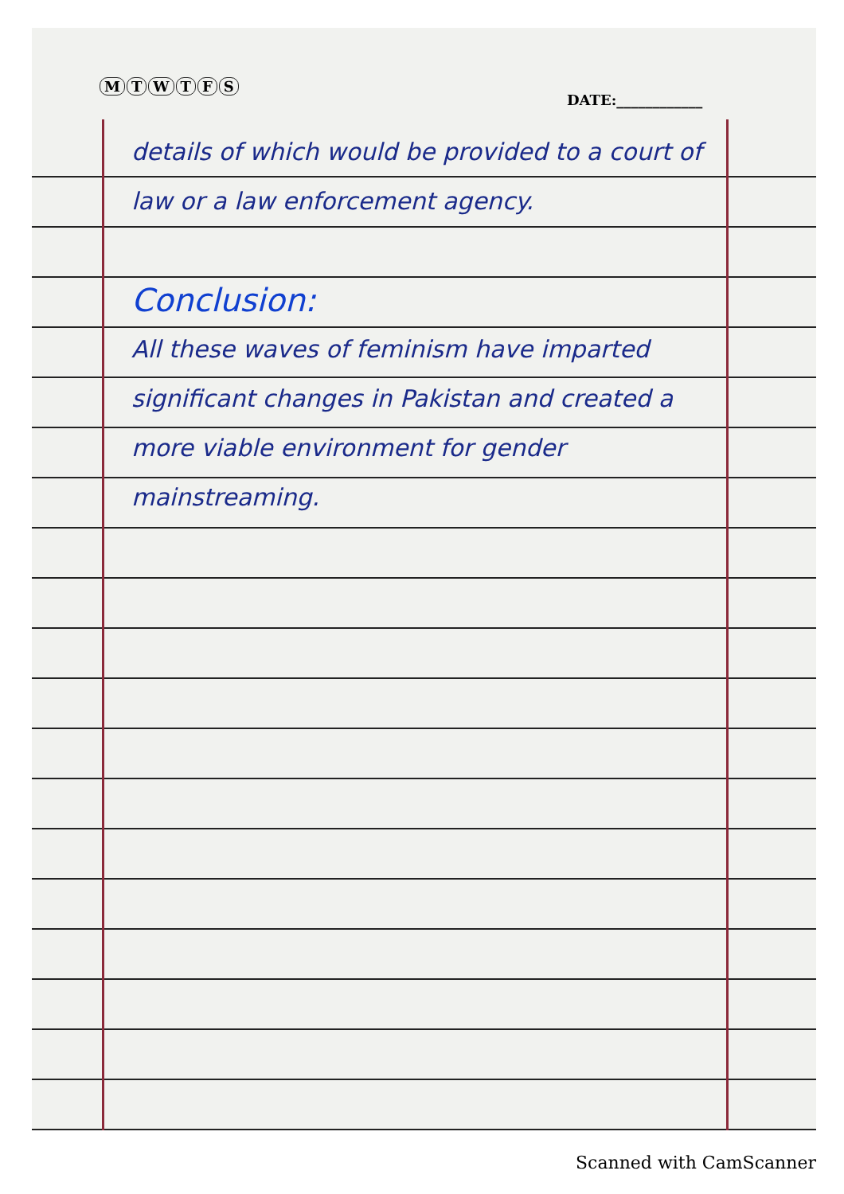MTWTFS
DATE:____________
details of which would be provided to a court of law or a law enforcement agency.
Conclusion:
All these waves of feminism have imparted significant changes in Pakistan and created a more viable environment for gender mainstreaming.
Scanned with CamScanner